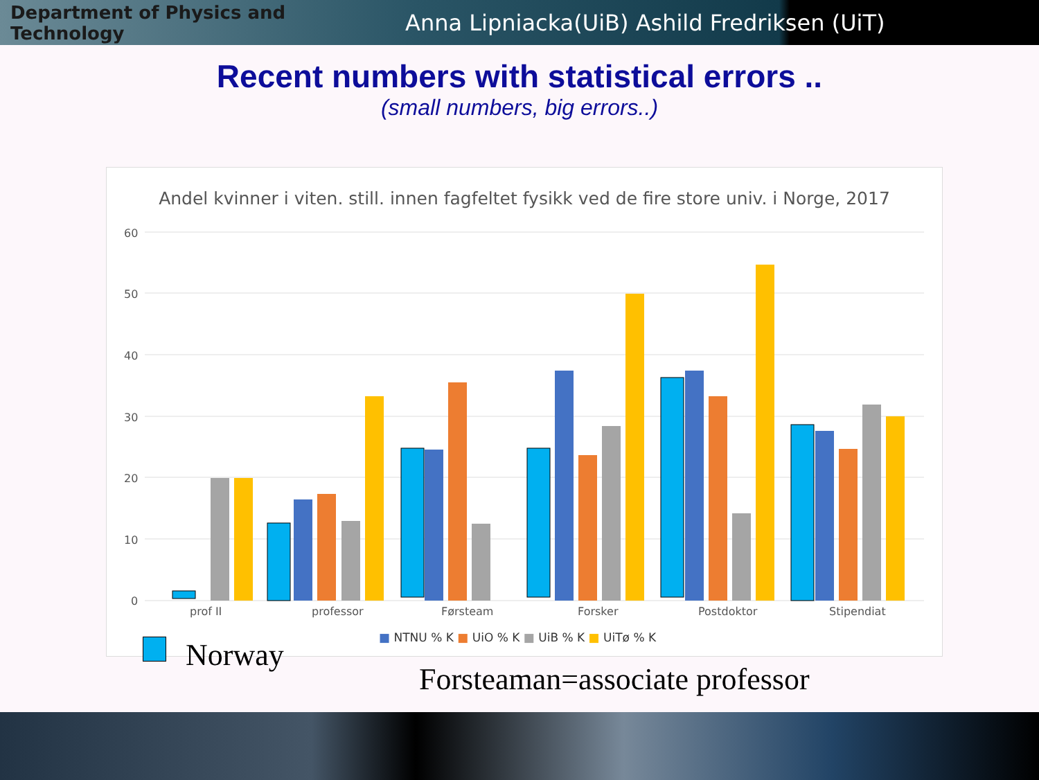Department of Physics and Technology
Anna Lipniacka(UiB) Ashild Fredriksen (UiT)
Recent numbers with statistical errors ..
(small numbers, big errors..)
Andel kvinner i viten. still. innen fagfeltet fysikk ved de fire store univ. i Norge, 2017
60
50
40
30
20
10
0
prof II
professor
Førsteam
Forsker
Postdoktor
Stipendiat
■ NTNU % K ■ UiO % K ■ UiB % K ■ UiTø % K
Norway
Forsteaman=associate professor